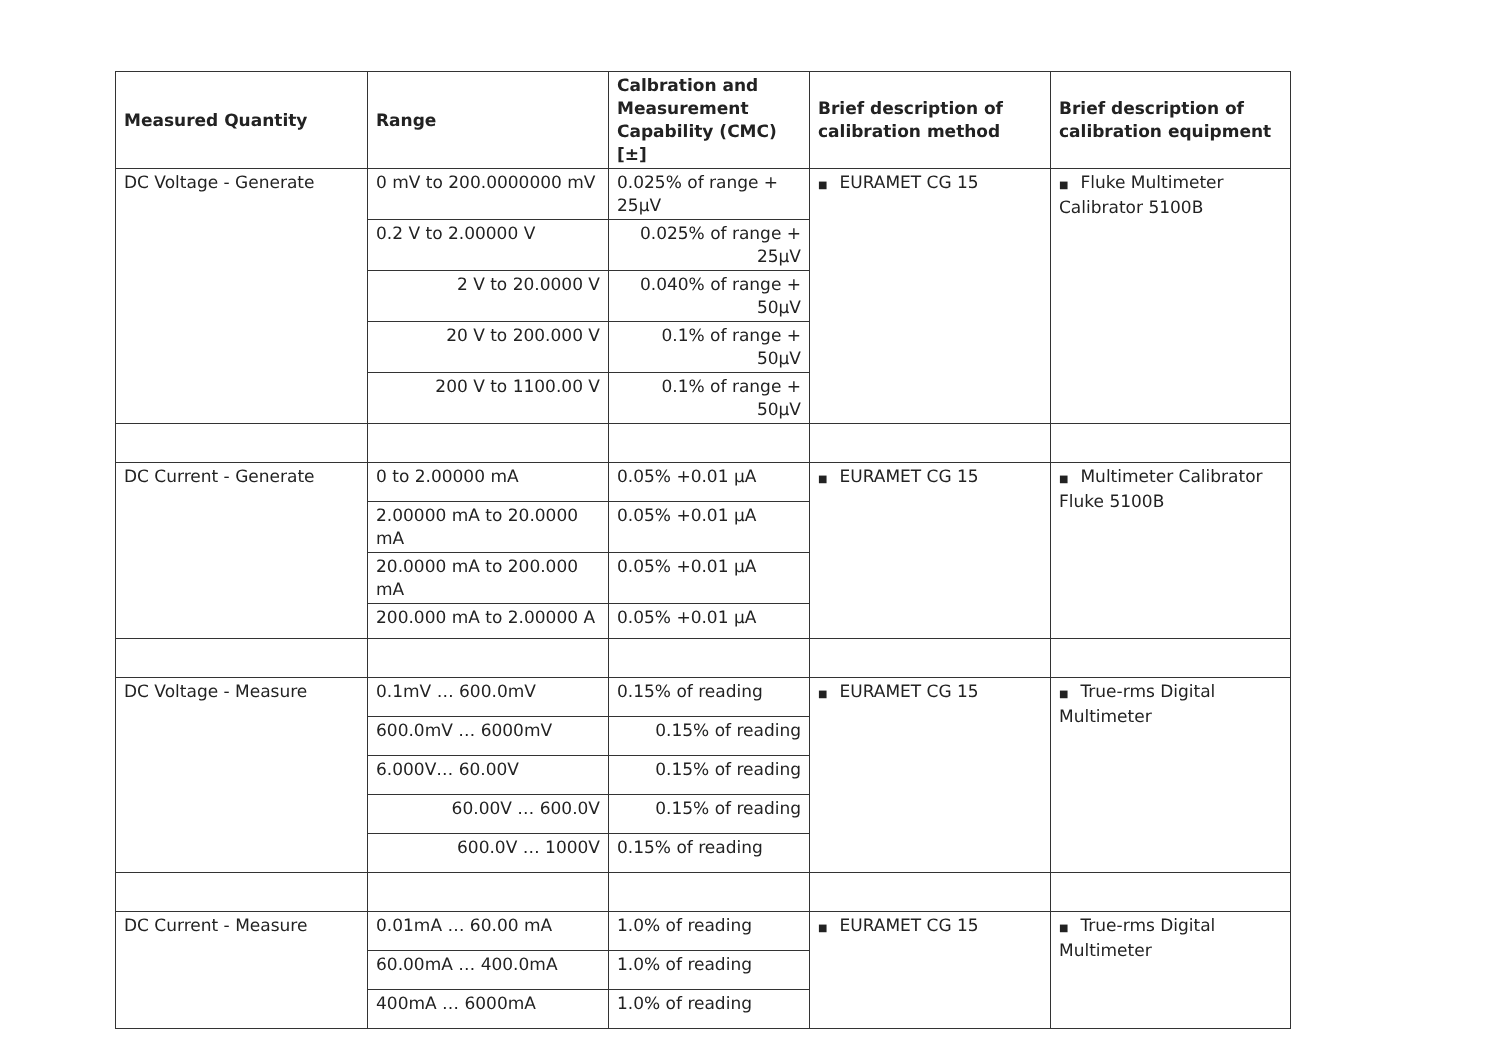| Measured Quantity | Range | Calbration and Measurement Capability (CMC) [±] | Brief description of calibration method | Brief description of calibration equipment |
| --- | --- | --- | --- | --- |
| DC Voltage - Generate | 0 mV to 200.0000000 mV | 0.025% of range + 25µV | ■ EURAMET CG 15 | ■ Fluke Multimeter Calibrator 5100B |
| | 0.2 V to 2.00000 V | 0.025% of range + 25µV | | |
| | 2 V to 20.0000 V | 0.040% of range + 50µV | | |
| | 20 V to 200.000 V | 0.1% of range + 50µV | | |
| | 200 V to 1100.00 V | 0.1% of range + 50µV | | |
| DC Current - Generate | 0 to 2.00000 mA | 0.05% +0.01 µA | ■ EURAMET CG 15 | ■ Multimeter Calibrator Fluke 5100B |
| | 2.00000 mA to 20.0000 mA | 0.05% +0.01 µA | | |
| | 20.0000 mA to 200.000 mA | 0.05% +0.01 µA | | |
| | 200.000 mA to 2.00000 A | 0.05% +0.01 µA | | |
| DC Voltage - Measure | 0.1mV … 600.0mV | 0.15% of reading | ■ EURAMET CG 15 | ■ True-rms Digital Multimeter |
| | 600.0mV … 6000mV | 0.15% of reading | | |
| | 6.000V… 60.00V | 0.15% of reading | | |
| | 60.00V … 600.0V | 0.15% of reading | | |
| | 600.0V … 1000V | 0.15% of reading | | |
| DC Current - Measure | 0.01mA … 60.00 mA | 1.0% of reading | ■ EURAMET CG 15 | ■ True-rms Digital Multimeter |
| | 60.00mA … 400.0mA | 1.0% of reading | | |
| | 400mA … 6000mA | 1.0% of reading | | |